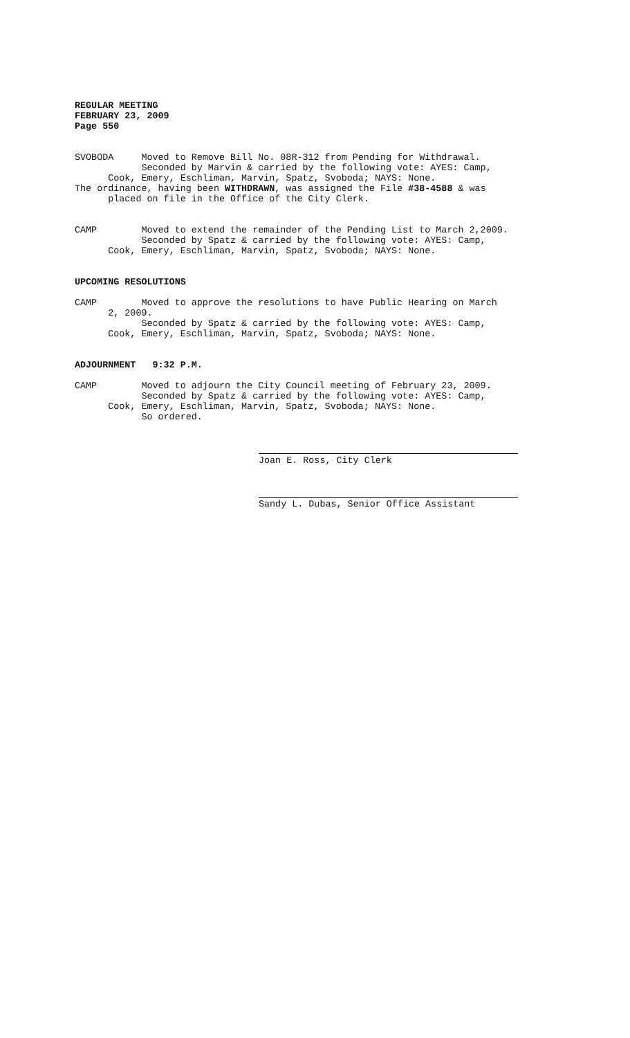REGULAR MEETING FEBRUARY 23, 2009 Page 550
SVOBODA Moved to Remove Bill No. 08R-312 from Pending for Withdrawal. Seconded by Marvin & carried by the following vote: AYES: Camp, Cook, Emery, Eschliman, Marvin, Spatz, Svoboda; NAYS: None. The ordinance, having been WITHDRAWN, was assigned the File #38-4588 & was placed on file in the Office of the City Clerk.
CAMP Moved to extend the remainder of the Pending List to March 2,2009. Seconded by Spatz & carried by the following vote: AYES: Camp, Cook, Emery, Eschliman, Marvin, Spatz, Svoboda; NAYS: None.
UPCOMING RESOLUTIONS
CAMP Moved to approve the resolutions to have Public Hearing on March 2, 2009. Seconded by Spatz & carried by the following vote: AYES: Camp, Cook, Emery, Eschliman, Marvin, Spatz, Svoboda; NAYS: None.
ADJOURNMENT 9:32 P.M.
CAMP Moved to adjourn the City Council meeting of February 23, 2009. Seconded by Spatz & carried by the following vote: AYES: Camp, Cook, Emery, Eschliman, Marvin, Spatz, Svoboda; NAYS: None. So ordered.
Joan E. Ross, City Clerk
Sandy L. Dubas, Senior Office Assistant